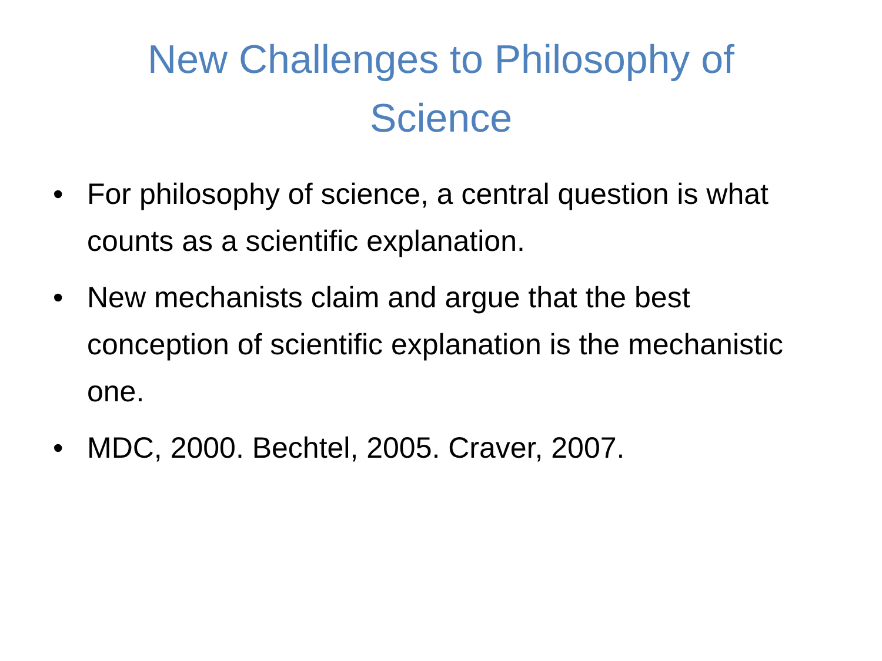New Challenges to Philosophy of Science
• For philosophy of science, a central question is what counts as a scientific explanation.
• New mechanists claim and argue that the best conception of scientific explanation is the mechanistic one.
• MDC, 2000. Bechtel, 2005. Craver, 2007.